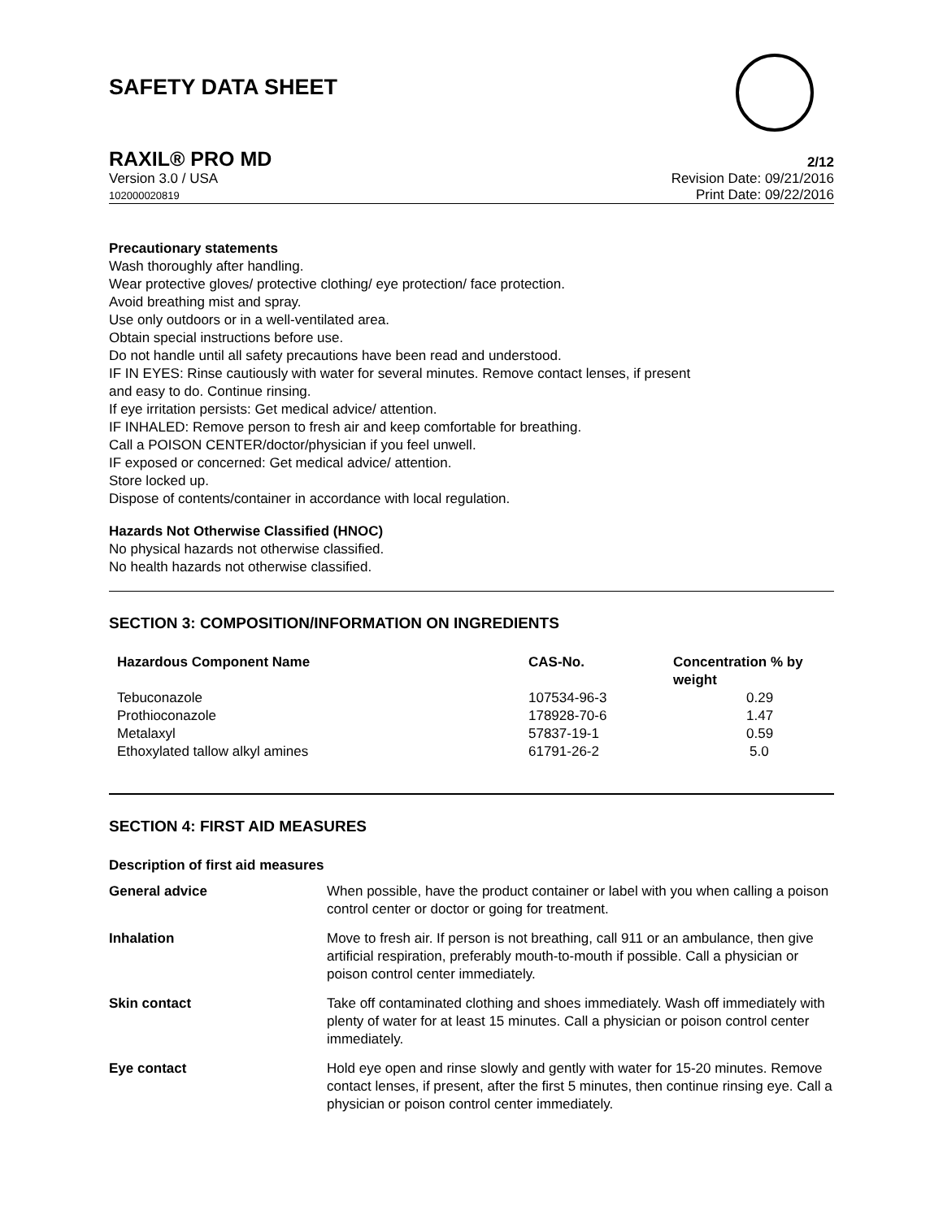SAFETY DATA SHEET
RAXIL® PRO MD 2/12
Version 3.0 / USA
102000020819
Revision Date: 09/21/2016
Print Date: 09/22/2016
Precautionary statements
Wash thoroughly after handling.
Wear protective gloves/ protective clothing/ eye protection/ face protection.
Avoid breathing mist and spray.
Use only outdoors or in a well-ventilated area.
Obtain special instructions before use.
Do not handle until all safety precautions have been read and understood.
IF IN EYES: Rinse cautiously with water for several minutes. Remove contact lenses, if present
and easy to do. Continue rinsing.
If eye irritation persists: Get medical advice/ attention.
IF INHALED: Remove person to fresh air and keep comfortable for breathing.
Call a POISON CENTER/doctor/physician if you feel unwell.
IF exposed or concerned: Get medical advice/ attention.
Store locked up.
Dispose of contents/container in accordance with local regulation.
Hazards Not Otherwise Classified (HNOC)
No physical hazards not otherwise classified.
No health hazards not otherwise classified.
SECTION 3: COMPOSITION/INFORMATION ON INGREDIENTS
| Hazardous Component Name | CAS-No. | Concentration % by weight |
| --- | --- | --- |
| Tebuconazole | 107534-96-3 | 0.29 |
| Prothioconazole | 178928-70-6 | 1.47 |
| Metalaxyl | 57837-19-1 | 0.59 |
| Ethoxylated tallow alkyl amines | 61791-26-2 | 5.0 |
SECTION 4: FIRST AID MEASURES
Description of first aid measures
| General advice | When possible, have the product container or label with you when calling a poison control center or doctor or going for treatment. |
| Inhalation | Move to fresh air. If person is not breathing, call 911 or an ambulance, then give artificial respiration, preferably mouth-to-mouth if possible. Call a physician or poison control center immediately. |
| Skin contact | Take off contaminated clothing and shoes immediately. Wash off immediately with plenty of water for at least 15 minutes. Call a physician or poison control center immediately. |
| Eye contact | Hold eye open and rinse slowly and gently with water for 15-20 minutes. Remove contact lenses, if present, after the first 5 minutes, then continue rinsing eye. Call a physician or poison control center immediately. |